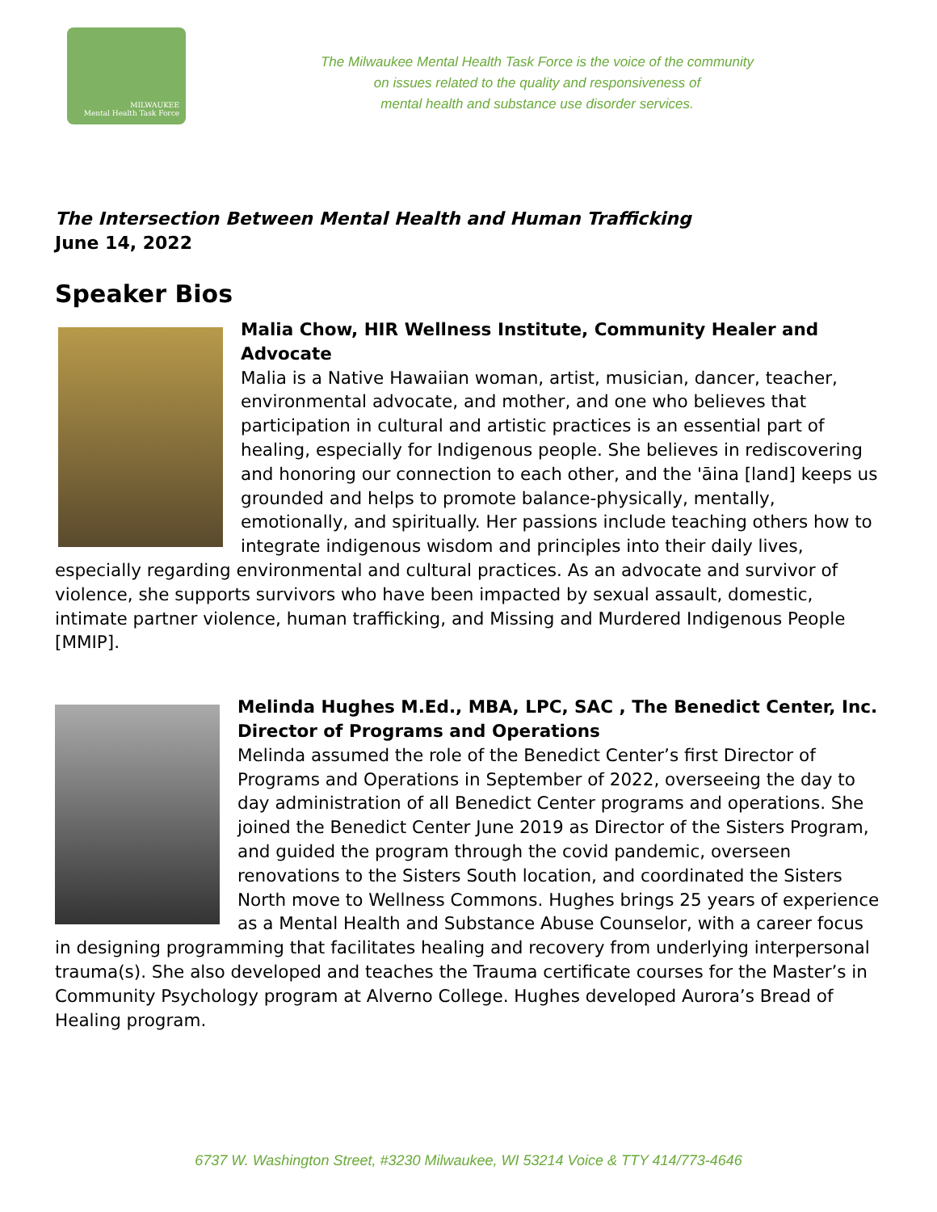MILWAUKEE
Mental Health Task Force
The Milwaukee Mental Health Task Force is the voice of the community
on issues related to the quality and responsiveness of
mental health and substance use disorder services.
The Intersection Between Mental Health and Human Trafficking
June 14, 2022
Speaker Bios
Malia Chow, HIR Wellness Institute, Community Healer and Advocate
Malia is a Native Hawaiian woman, artist, musician, dancer, teacher, environmental advocate, and mother, and one who believes that participation in cultural and artistic practices is an essential part of healing, especially for Indigenous people. She believes in rediscovering and honoring our connection to each other, and the 'āina [land] keeps us grounded and helps to promote balance-physically, mentally, emotionally, and spiritually. Her passions include teaching others how to integrate indigenous wisdom and principles into their daily lives, especially regarding environmental and cultural practices. As an advocate and survivor of violence, she supports survivors who have been impacted by sexual assault, domestic, intimate partner violence, human trafficking, and Missing and Murdered Indigenous People [MMIP].
Melinda Hughes M.Ed., MBA, LPC, SAC , The Benedict Center, Inc. Director of Programs and Operations
Melinda assumed the role of the Benedict Center’s first Director of Programs and Operations in September of 2022, overseeing the day to day administration of all Benedict Center programs and operations. She joined the Benedict Center June 2019 as Director of the Sisters Program, and guided the program through the covid pandemic, overseen renovations to the Sisters South location, and coordinated the Sisters North move to Wellness Commons. Hughes brings 25 years of experience as a Mental Health and Substance Abuse Counselor, with a career focus in designing programming that facilitates healing and recovery from underlying interpersonal trauma(s). She also developed and teaches the Trauma certificate courses for the Master’s in Community Psychology program at Alverno College. Hughes developed Aurora’s Bread of Healing program.
6737 W. Washington Street, #3230 Milwaukee, WI 53214 Voice & TTY 414/773-4646